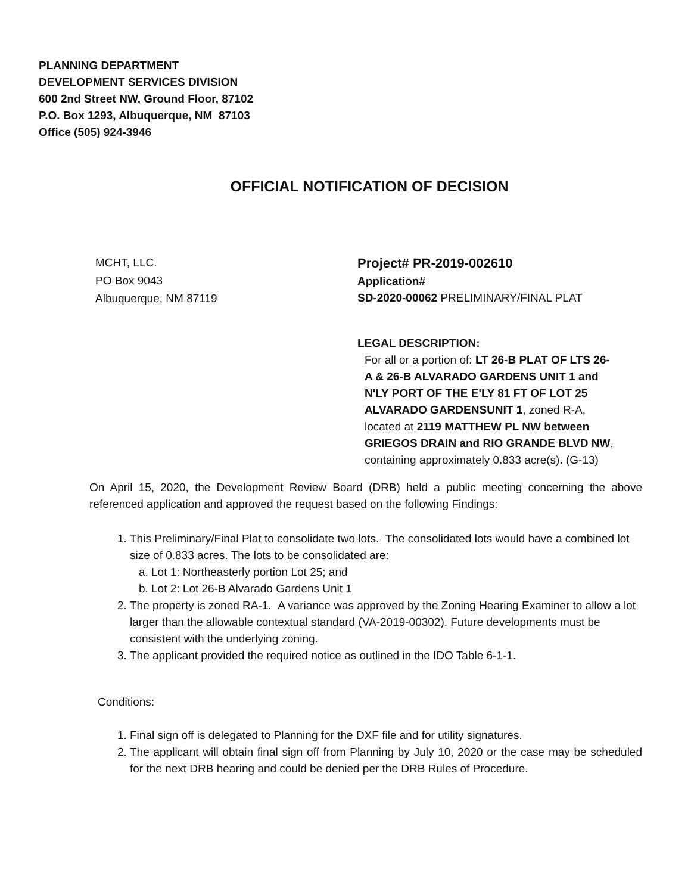PLANNING DEPARTMENT
DEVELOPMENT SERVICES DIVISION
600 2nd Street NW, Ground Floor, 87102
P.O. Box 1293, Albuquerque, NM 87103
Office (505) 924-3946
OFFICIAL NOTIFICATION OF DECISION
MCHT, LLC.
PO Box 9043
Albuquerque, NM 87119
Project# PR-2019-002610
Application#
SD-2020-00062 PRELIMINARY/FINAL PLAT
LEGAL DESCRIPTION:
For all or a portion of: LT 26-B PLAT OF LTS 26-A & 26-B ALVARADO GARDENS UNIT 1 and N'LY PORT OF THE E'LY 81 FT OF LOT 25 ALVARADO GARDENSUNIT 1, zoned R-A, located at 2119 MATTHEW PL NW between GRIEGOS DRAIN and RIO GRANDE BLVD NW, containing approximately 0.833 acre(s). (G-13)
On April 15, 2020, the Development Review Board (DRB) held a public meeting concerning the above referenced application and approved the request based on the following Findings:
1. This Preliminary/Final Plat to consolidate two lots. The consolidated lots would have a combined lot size of 0.833 acres. The lots to be consolidated are:
a. Lot 1: Northeasterly portion Lot 25; and
b. Lot 2: Lot 26-B Alvarado Gardens Unit 1
2. The property is zoned RA-1. A variance was approved by the Zoning Hearing Examiner to allow a lot larger than the allowable contextual standard (VA-2019-00302). Future developments must be consistent with the underlying zoning.
3. The applicant provided the required notice as outlined in the IDO Table 6-1-1.
Conditions:
1. Final sign off is delegated to Planning for the DXF file and for utility signatures.
2. The applicant will obtain final sign off from Planning by July 10, 2020 or the case may be scheduled for the next DRB hearing and could be denied per the DRB Rules of Procedure.